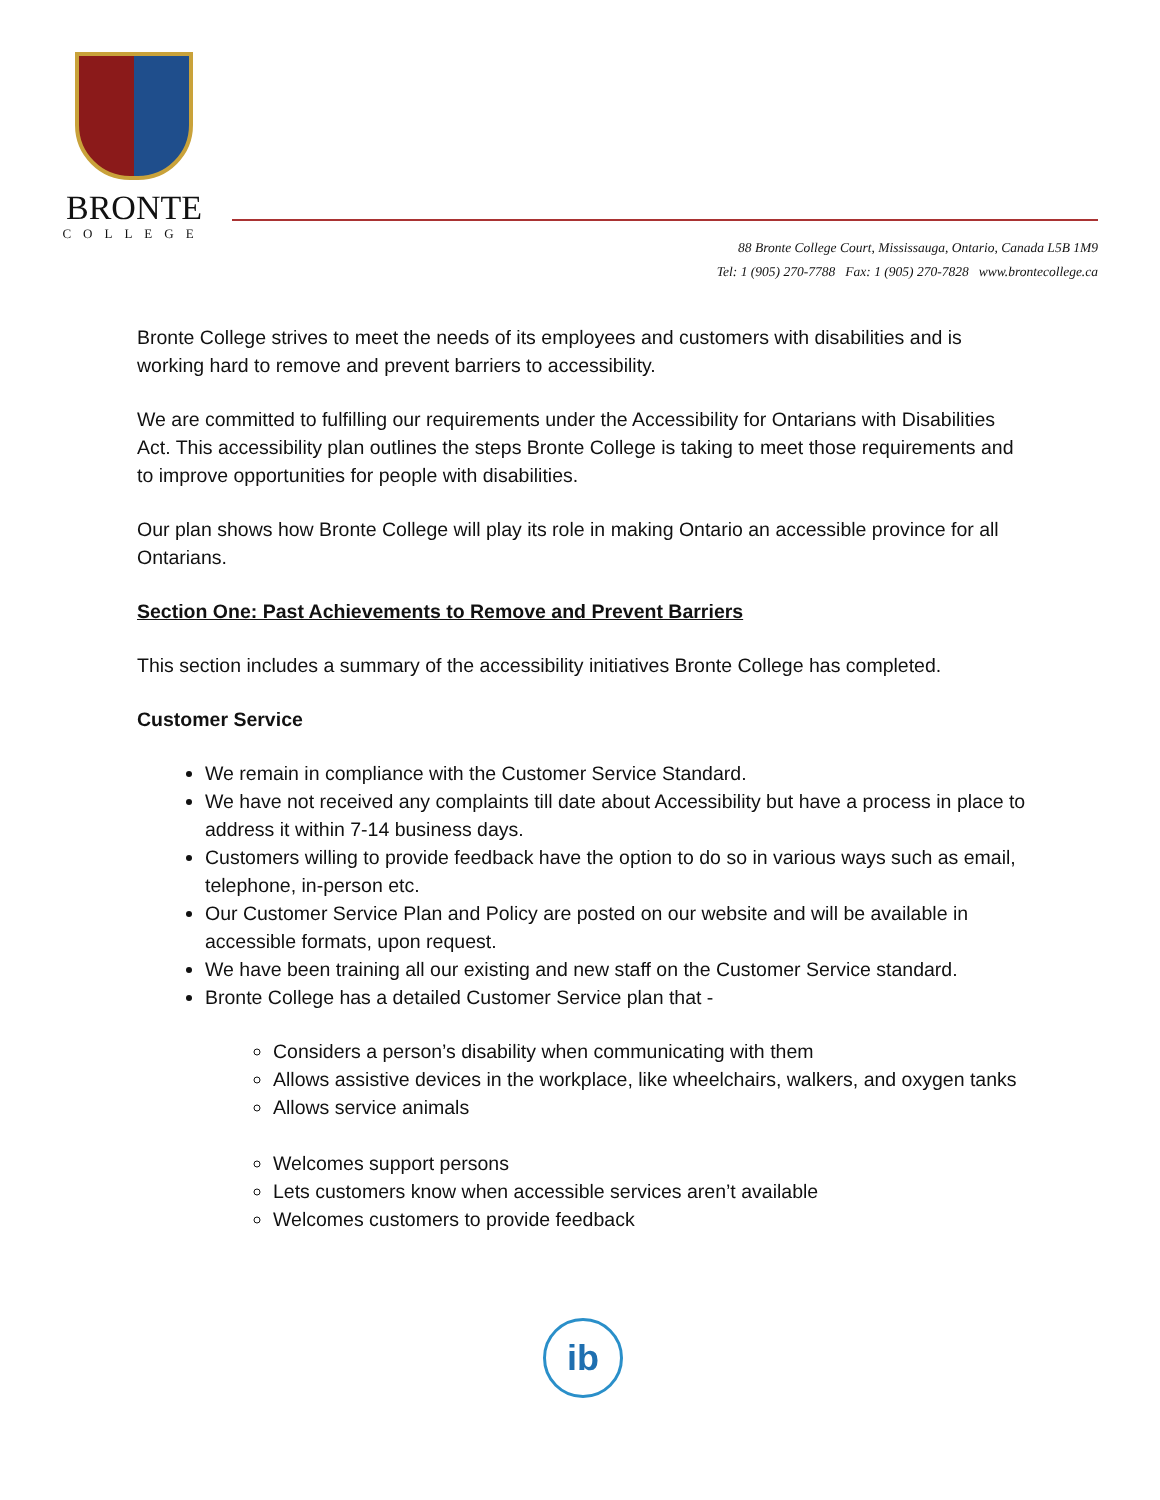BRONTE
COLLEGE
88 Bronte College Court, Mississauga, Ontario, Canada L5B 1M9
Tel: 1 (905) 270-7788 Fax: 1 (905) 270-7828 www.brontecollege.ca
Bronte College strives to meet the needs of its employees and customers with disabilities and is working hard to remove and prevent barriers to accessibility.
We are committed to fulfilling our requirements under the Accessibility for Ontarians with Disabilities Act. This accessibility plan outlines the steps Bronte College is taking to meet those requirements and to improve opportunities for people with disabilities.
Our plan shows how Bronte College will play its role in making Ontario an accessible province for all Ontarians.
Section One: Past Achievements to Remove and Prevent Barriers
This section includes a summary of the accessibility initiatives Bronte College has completed.
Customer Service
We remain in compliance with the Customer Service Standard.
We have not received any complaints till date about Accessibility but have a process in place to address it within 7-14 business days.
Customers willing to provide feedback have the option to do so in various ways such as email, telephone, in-person etc.
Our Customer Service Plan and Policy are posted on our website and will be available in accessible formats, upon request.
We have been training all our existing and new staff on the Customer Service standard.
Bronte College has a detailed Customer Service plan that -
Considers a person’s disability when communicating with them
Allows assistive devices in the workplace, like wheelchairs, walkers, and oxygen tanks
Allows service animals
Welcomes support persons
Lets customers know when accessible services aren’t available
Welcomes customers to provide feedback
ib